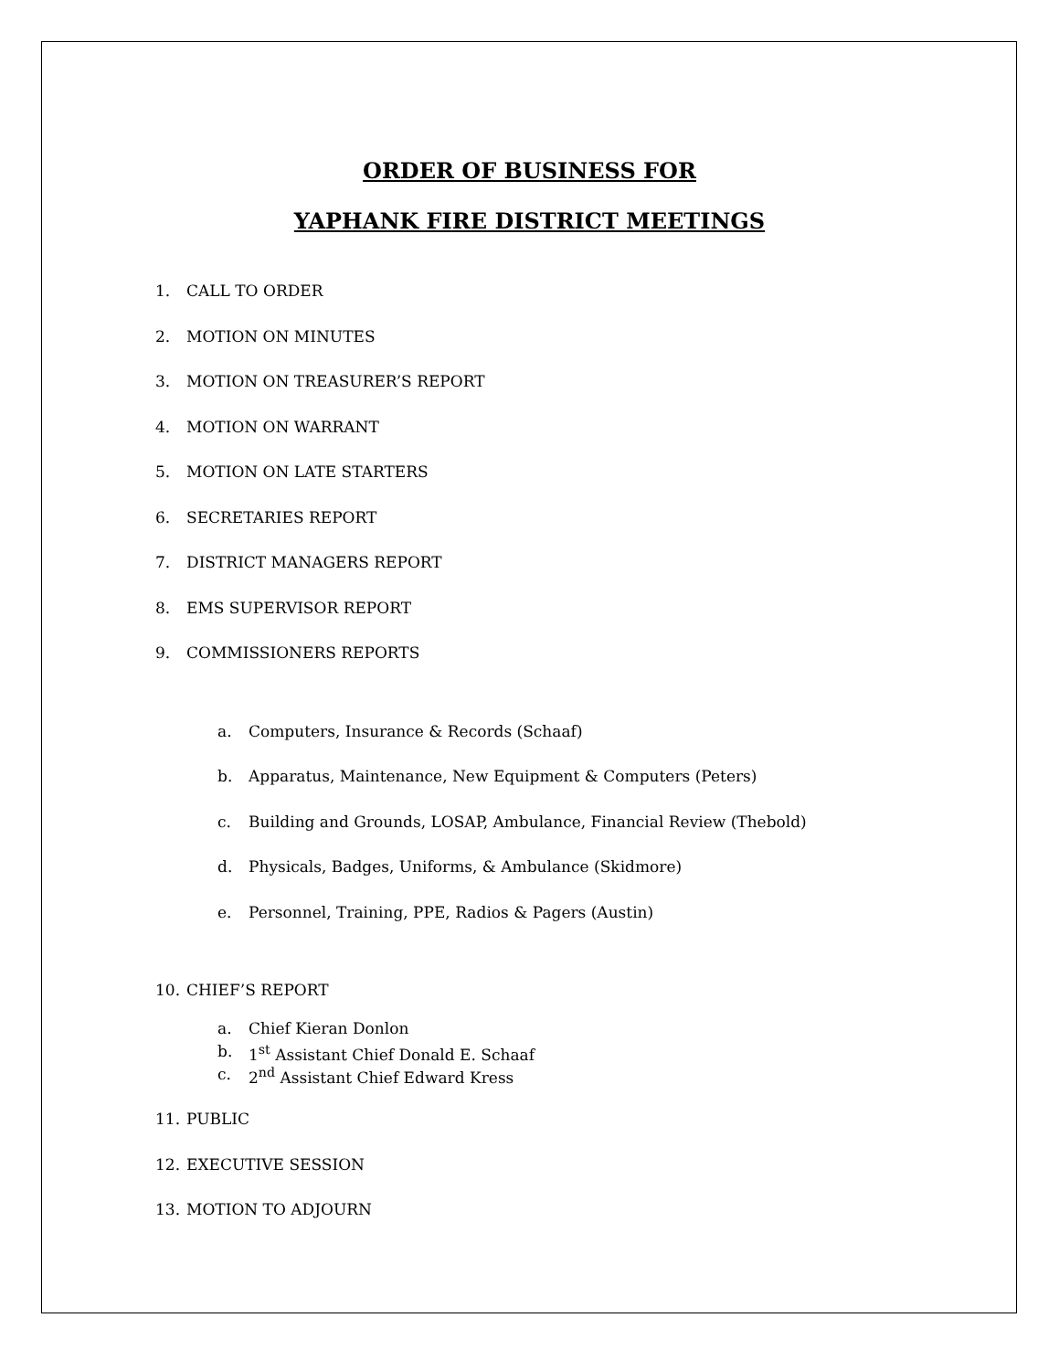ORDER OF BUSINESS FOR
YAPHANK FIRE DISTRICT MEETINGS
1. CALL TO ORDER
2. MOTION ON MINUTES
3. MOTION ON TREASURER’S REPORT
4. MOTION ON WARRANT
5. MOTION ON LATE STARTERS
6. SECRETARIES REPORT
7. DISTRICT MANAGERS REPORT
8. EMS SUPERVISOR REPORT
9. COMMISSIONERS REPORTS
a. Computers, Insurance & Records (Schaaf)
b. Apparatus, Maintenance, New Equipment & Computers (Peters)
c. Building and Grounds, LOSAP, Ambulance, Financial Review (Thebold)
d. Physicals, Badges, Uniforms, & Ambulance (Skidmore)
e. Personnel, Training, PPE, Radios & Pagers (Austin)
10. CHIEF’S REPORT
a. Chief Kieran Donlon
b. 1<sup>st</sup> Assistant Chief Donald E. Schaaf
c. 2<sup>nd</sup> Assistant Chief Edward Kress
11. PUBLIC
12. EXECUTIVE SESSION
13. MOTION TO ADJOURN